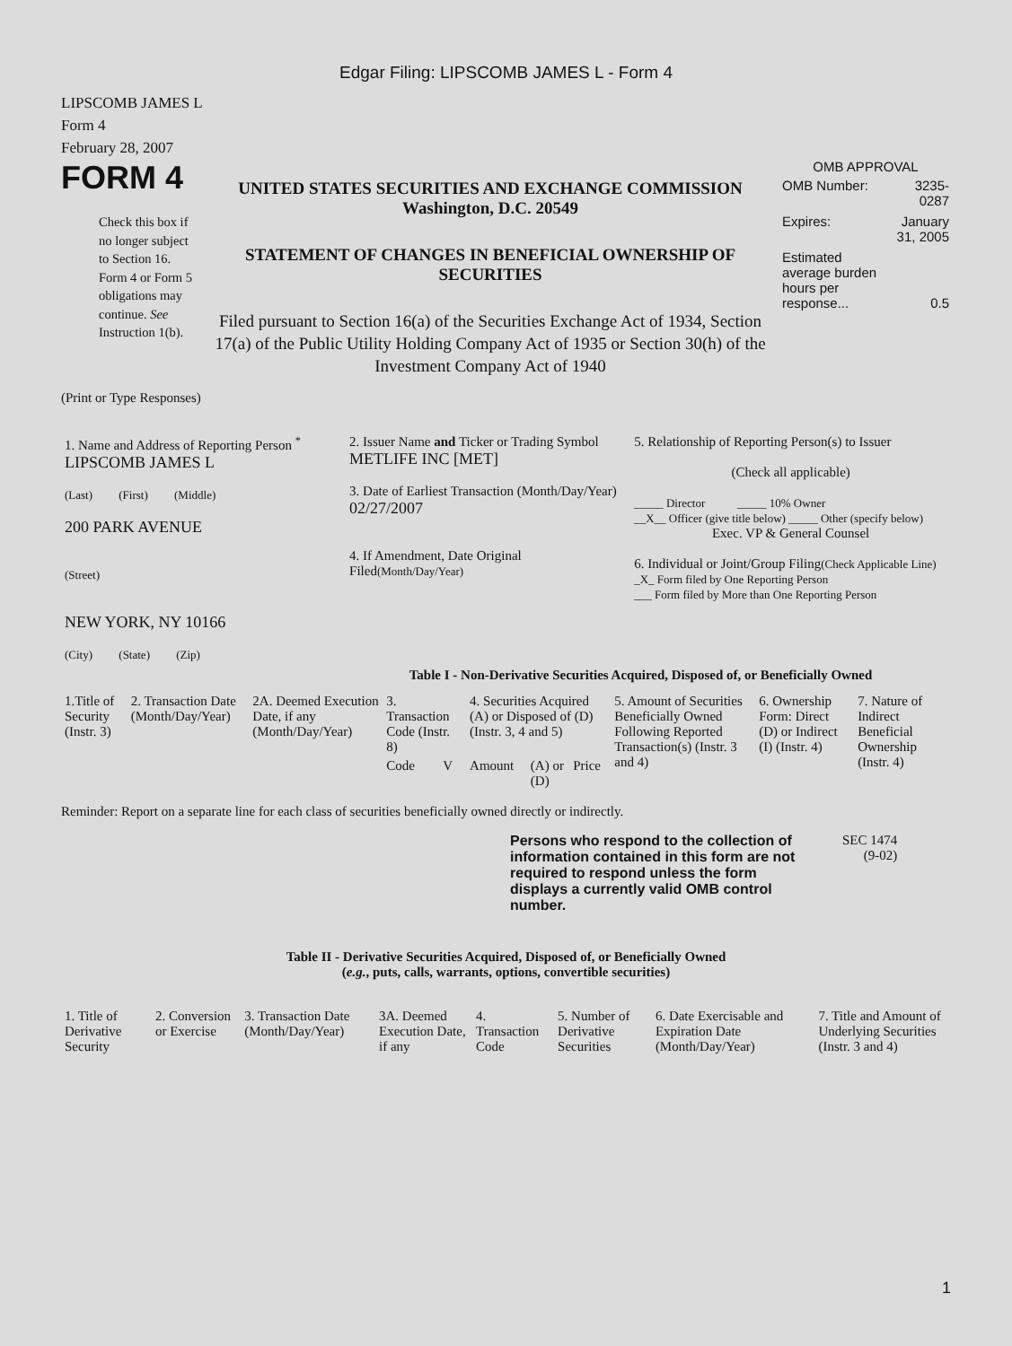Edgar Filing: LIPSCOMB JAMES L - Form 4
LIPSCOMB JAMES L
Form 4
February 28, 2007
FORM 4
Check this box if no longer subject to Section 16. Form 4 or Form 5 obligations may continue. See Instruction 1(b).
UNITED STATES SECURITIES AND EXCHANGE COMMISSION
Washington, D.C. 20549
STATEMENT OF CHANGES IN BENEFICIAL OWNERSHIP OF SECURITIES
Filed pursuant to Section 16(a) of the Securities Exchange Act of 1934, Section 17(a) of the Public Utility Holding Company Act of 1935 or Section 30(h) of the Investment Company Act of 1940
OMB APPROVAL
| OMB Number: | 3235-0287 |
| Expires: | January 31, 2005 |
| Estimated average burden hours per response... | 0.5 |
(Print or Type Responses)
| 1. Name and Address of Reporting Person <sup>*</sup> LIPSCOMB JAMES L (Last) (First) (Middle) 200 PARK AVENUE (Street) NEW YORK, NY 10166 (City) (State) (Zip) | 2. Issuer Name and Ticker or Trading Symbol METLIFE INC [MET] 3. Date of Earliest Transaction (Month/Day/Year) 02/27/2007 4. If Amendment, Date Original Filed (Month/Day/Year) | 5. Relationship of Reporting Person(s) to Issuer (Check all applicable) _____ Director _____ 10% Owner __X__ Officer (give title below) _____ Other (specify below) Exec. VP & General Counsel 6. Individual or Joint/Group Filing (Check Applicable Line) _X_ Form filed by One Reporting Person ___ Form filed by More than One Reporting Person |
Table I - Non-Derivative Securities Acquired, Disposed of, or Beneficially Owned
| 1.Title of Security (Instr. 3) | 2. Transaction Date (Month/Day/Year) | 2A. Deemed Execution Date, if any (Month/Day/Year) | 3. Transaction Code (Instr. 8) | | 4. Securities Acquired (A) or Disposed of (D) (Instr. 3, 4 and 5) | | | 5. Amount of Securities Beneficially Owned Following Reported Transaction(s) (Instr. 3 and 4) | 6. Ownership Form: Direct (D) or Indirect (I) (Instr. 4) | 7. Nature of Indirect Beneficial Ownership (Instr. 4) |
| --- | --- | --- | --- | --- | --- | --- | --- | --- | --- | --- |
| | | | Code | V | Amount | (A) or (D) | Price | | | |
Reminder: Report on a separate line for each class of securities beneficially owned directly or indirectly.
Persons who respond to the collection of information contained in this form are not required to respond unless the form displays a currently valid OMB control number.
SEC 1474
(9-02)
Table II - Derivative Securities Acquired, Disposed of, or Beneficially Owned
(e.g., puts, calls, warrants, options, convertible securities)
| 1. Title of Derivative Security | 2. Conversion or Exercise | 3. Transaction Date (Month/Day/Year) | 3A. Deemed Execution Date, if any | 4. Transaction Code | 5. Number of Derivative Securities | 6. Date Exercisable and Expiration Date (Month/Day/Year) | 7. Title and Amount of Underlying Securities (Instr. 3 and 4) |
| --- | --- | --- | --- | --- | --- | --- | --- |
1